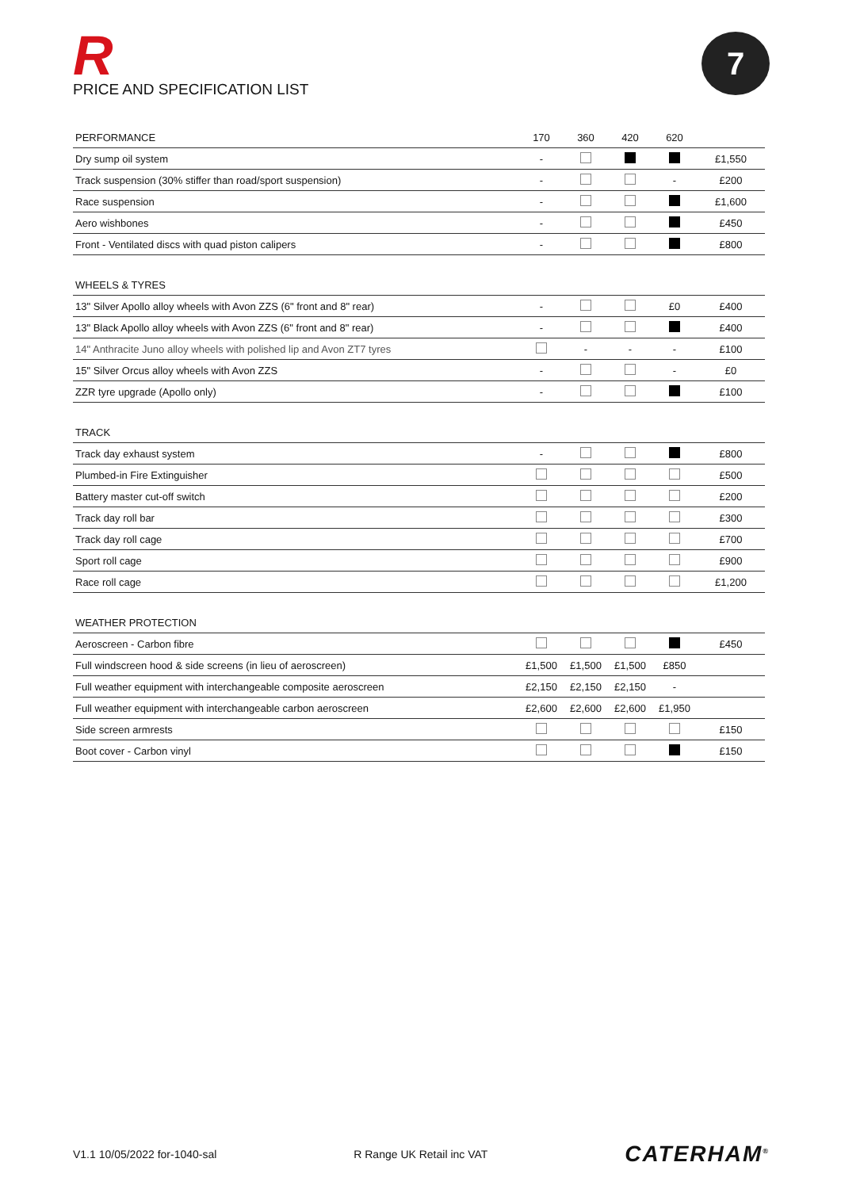R
PRICE AND SPECIFICATION LIST
7
| PERFORMANCE | 170 | 360 | 420 | 620 | |
| --- | --- | --- | --- | --- | --- |
| Dry sump oil system | - | | | | £1,550 |
| Track suspension (30% stiffer than road/sport suspension) | - | | | - | £200 |
| Race suspension | - | | | | £1,600 |
| Aero wishbones | - | | | | £450 |
| Front - Ventilated discs with quad piston calipers | - | | | | £800 |
| WHEELS & TYRES | | | | | |
| 13" Silver Apollo alloy wheels with Avon ZZS (6" front and 8" rear) | - | | | £0 | £400 |
| 13" Black Apollo alloy wheels with Avon ZZS (6" front and 8" rear) | - | | | | £400 |
| 14" Anthracite Juno alloy wheels with polished lip and Avon ZT7 tyres | | - | - | - | £100 |
| 15" Silver Orcus alloy wheels with Avon ZZS | - | | | - | £0 |
| ZZR tyre upgrade (Apollo only) | - | | | | £100 |
| TRACK | | | | | |
| Track day exhaust system | - | | | | £800 |
| Plumbed-in Fire Extinguisher | | | | | £500 |
| Battery master cut-off switch | | | | | £200 |
| Track day roll bar | | | | | £300 |
| Track day roll cage | | | | | £700 |
| Sport roll cage | | | | | £900 |
| Race roll cage | | | | | £1,200 |
| WEATHER PROTECTION | | | | | |
| Aeroscreen - Carbon fibre | | | | | £450 |
| Full windscreen hood & side screens (in lieu of aeroscreen) | £1,500 | £1,500 | £1,500 | £850 | |
| Full weather equipment with interchangeable composite aeroscreen | £2,150 | £2,150 | £2,150 | - | |
| Full weather equipment with interchangeable carbon aeroscreen | £2,600 | £2,600 | £2,600 | £1,950 | |
| Side screen armrests | | | | | £150 |
| Boot cover - Carbon vinyl | | | | | £150 |
V1.1 10/05/2022 for-1040-sal R Range UK Retail inc VAT CATERHAM<sup>®</sup>